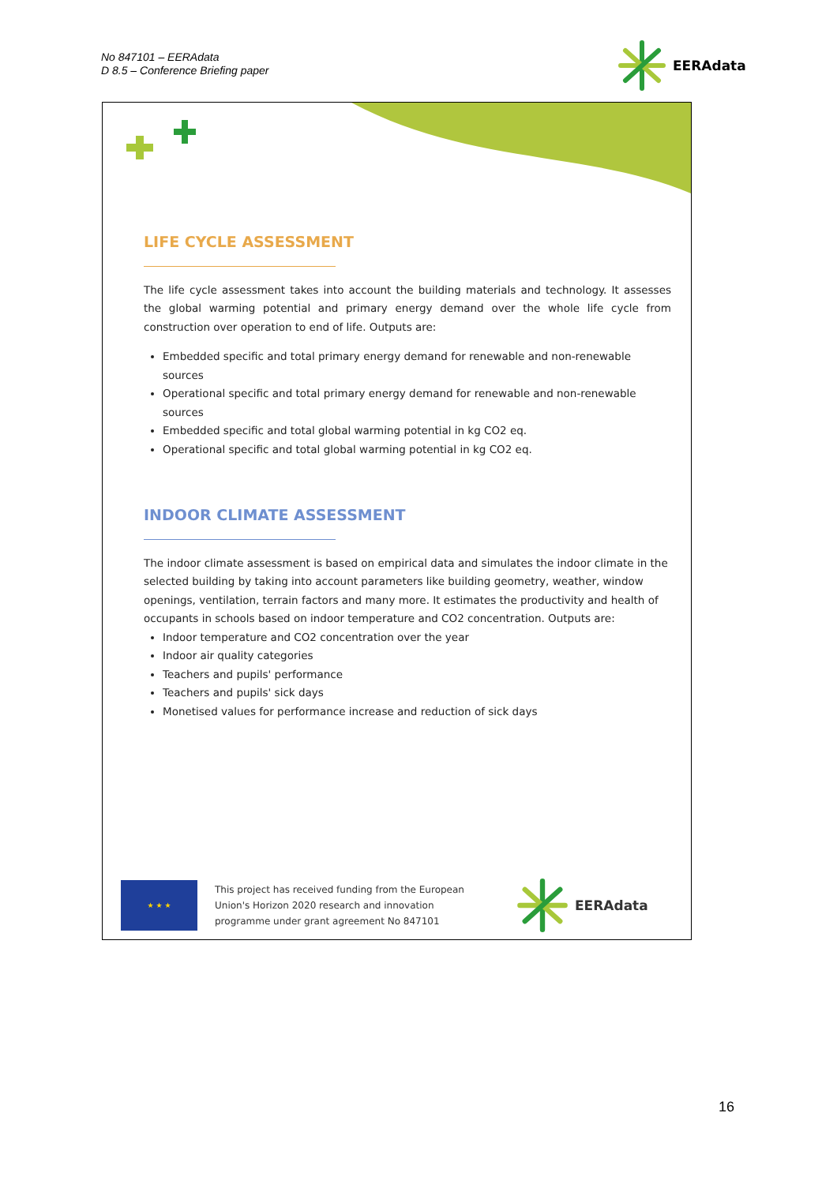No 847101 – EERAdata
D 8.5 – Conference Briefing paper
EERAdata
LIFE CYCLE ASSESSMENT
The life cycle assessment takes into account the building materials and technology. It assesses the global warming potential and primary energy demand over the whole life cycle from construction over operation to end of life. Outputs are:
Embedded specific and total primary energy demand for renewable and non-renewable sources
Operational specific and total primary energy demand for renewable and non-renewable sources
Embedded specific and total global warming potential in kg CO2 eq.
Operational specific and total global warming potential in kg CO2 eq.
INDOOR CLIMATE ASSESSMENT
The indoor climate assessment is based on empirical data and simulates the indoor climate in the selected building by taking into account parameters like building geometry, weather, window openings, ventilation, terrain factors and many more. It estimates the productivity and health of occupants in schools based on indoor temperature and CO2 concentration. Outputs are:
Indoor temperature and CO2 concentration over the year
Indoor air quality categories
Teachers and pupils' performance
Teachers and pupils' sick days
Monetised values for performance increase and reduction of sick days
★ ★ ★
This project has received funding from the European Union's Horizon 2020 research and innovation programme under grant agreement No 847101
EERAdata
16